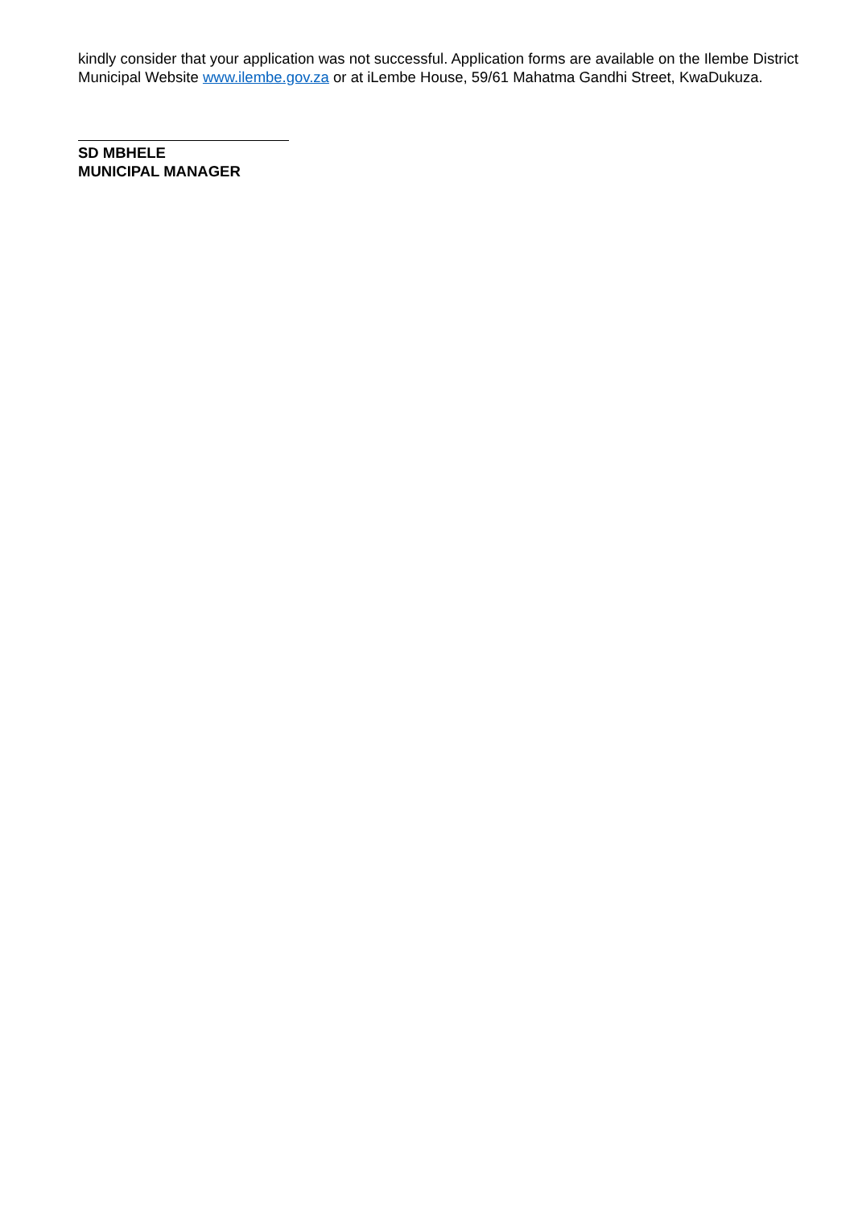kindly consider that your application was not successful. Application forms are available on the Ilembe District Municipal Website www.ilembe.gov.za or at iLembe House, 59/61 Mahatma Gandhi Street, KwaDukuza.
SD MBHELE
MUNICIPAL MANAGER